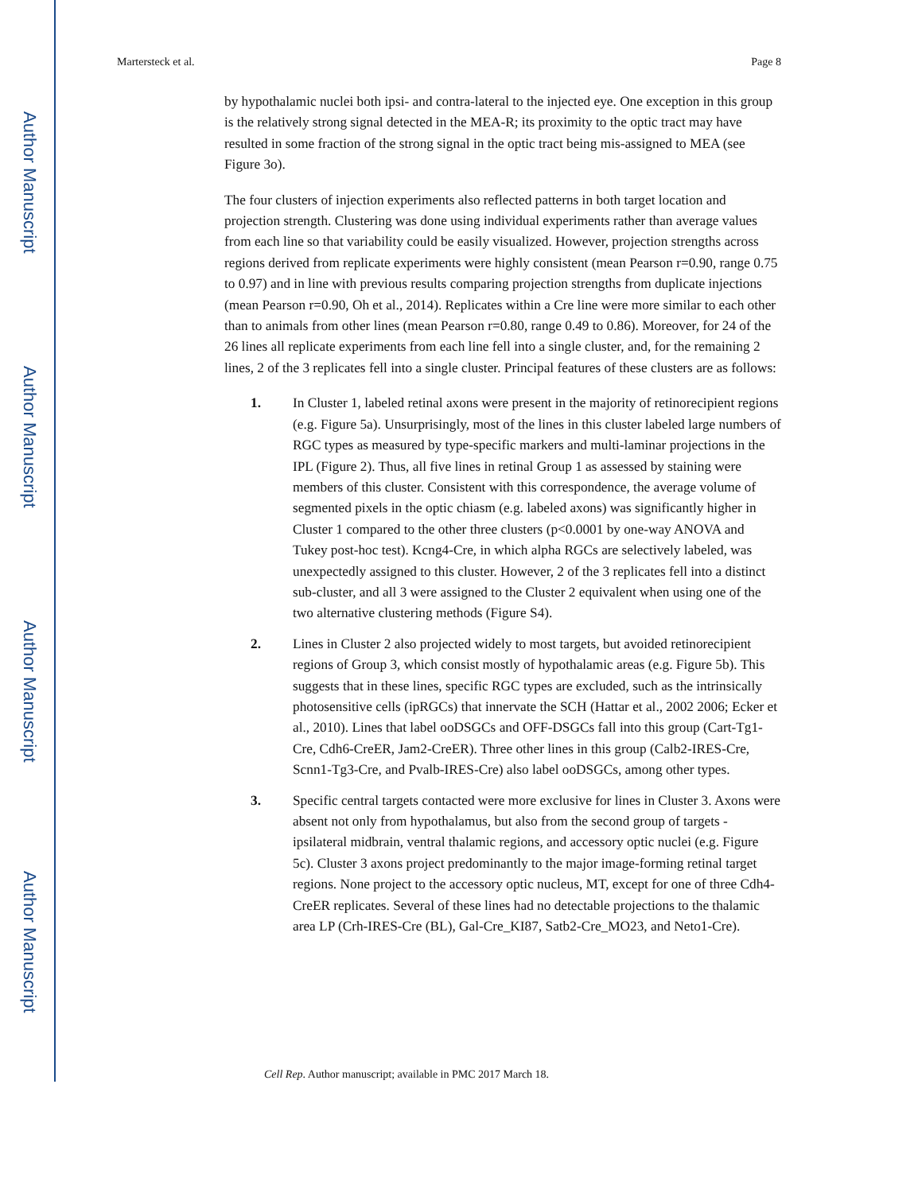Author Manuscript
Author Manuscript
Author Manuscript
Author Manuscript
Martersteck et al. Page 8
by hypothalamic nuclei both ipsi- and contra-lateral to the injected eye. One exception in this group is the relatively strong signal detected in the MEA-R; its proximity to the optic tract may have resulted in some fraction of the strong signal in the optic tract being mis-assigned to MEA (see Figure 3o).
The four clusters of injection experiments also reflected patterns in both target location and projection strength. Clustering was done using individual experiments rather than average values from each line so that variability could be easily visualized. However, projection strengths across regions derived from replicate experiments were highly consistent (mean Pearson r=0.90, range 0.75 to 0.97) and in line with previous results comparing projection strengths from duplicate injections (mean Pearson r=0.90, Oh et al., 2014). Replicates within a Cre line were more similar to each other than to animals from other lines (mean Pearson r=0.80, range 0.49 to 0.86). Moreover, for 24 of the 26 lines all replicate experiments from each line fell into a single cluster, and, for the remaining 2 lines, 2 of the 3 replicates fell into a single cluster. Principal features of these clusters are as follows:
1. In Cluster 1, labeled retinal axons were present in the majority of retinorecipient regions (e.g. Figure 5a). Unsurprisingly, most of the lines in this cluster labeled large numbers of RGC types as measured by type-specific markers and multi-laminar projections in the IPL (Figure 2). Thus, all five lines in retinal Group 1 as assessed by staining were members of this cluster. Consistent with this correspondence, the average volume of segmented pixels in the optic chiasm (e.g. labeled axons) was significantly higher in Cluster 1 compared to the other three clusters (p<0.0001 by one-way ANOVA and Tukey post-hoc test). Kcng4-Cre, in which alpha RGCs are selectively labeled, was unexpectedly assigned to this cluster. However, 2 of the 3 replicates fell into a distinct sub-cluster, and all 3 were assigned to the Cluster 2 equivalent when using one of the two alternative clustering methods (Figure S4).
2. Lines in Cluster 2 also projected widely to most targets, but avoided retinorecipient regions of Group 3, which consist mostly of hypothalamic areas (e.g. Figure 5b). This suggests that in these lines, specific RGC types are excluded, such as the intrinsically photosensitive cells (ipRGCs) that innervate the SCH (Hattar et al., 2002 2006; Ecker et al., 2010). Lines that label ooDSGCs and OFF-DSGCs fall into this group (Cart-Tg1-Cre, Cdh6-CreER, Jam2-CreER). Three other lines in this group (Calb2-IRES-Cre, Scnn1-Tg3-Cre, and Pvalb-IRES-Cre) also label ooDSGCs, among other types.
3. Specific central targets contacted were more exclusive for lines in Cluster 3. Axons were absent not only from hypothalamus, but also from the second group of targets - ipsilateral midbrain, ventral thalamic regions, and accessory optic nuclei (e.g. Figure 5c). Cluster 3 axons project predominantly to the major image-forming retinal target regions. None project to the accessory optic nucleus, MT, except for one of three Cdh4-CreER replicates. Several of these lines had no detectable projections to the thalamic area LP (Crh-IRES-Cre (BL), Gal-Cre_KI87, Satb2-Cre_MO23, and Neto1-Cre).
Cell Rep. Author manuscript; available in PMC 2017 March 18.